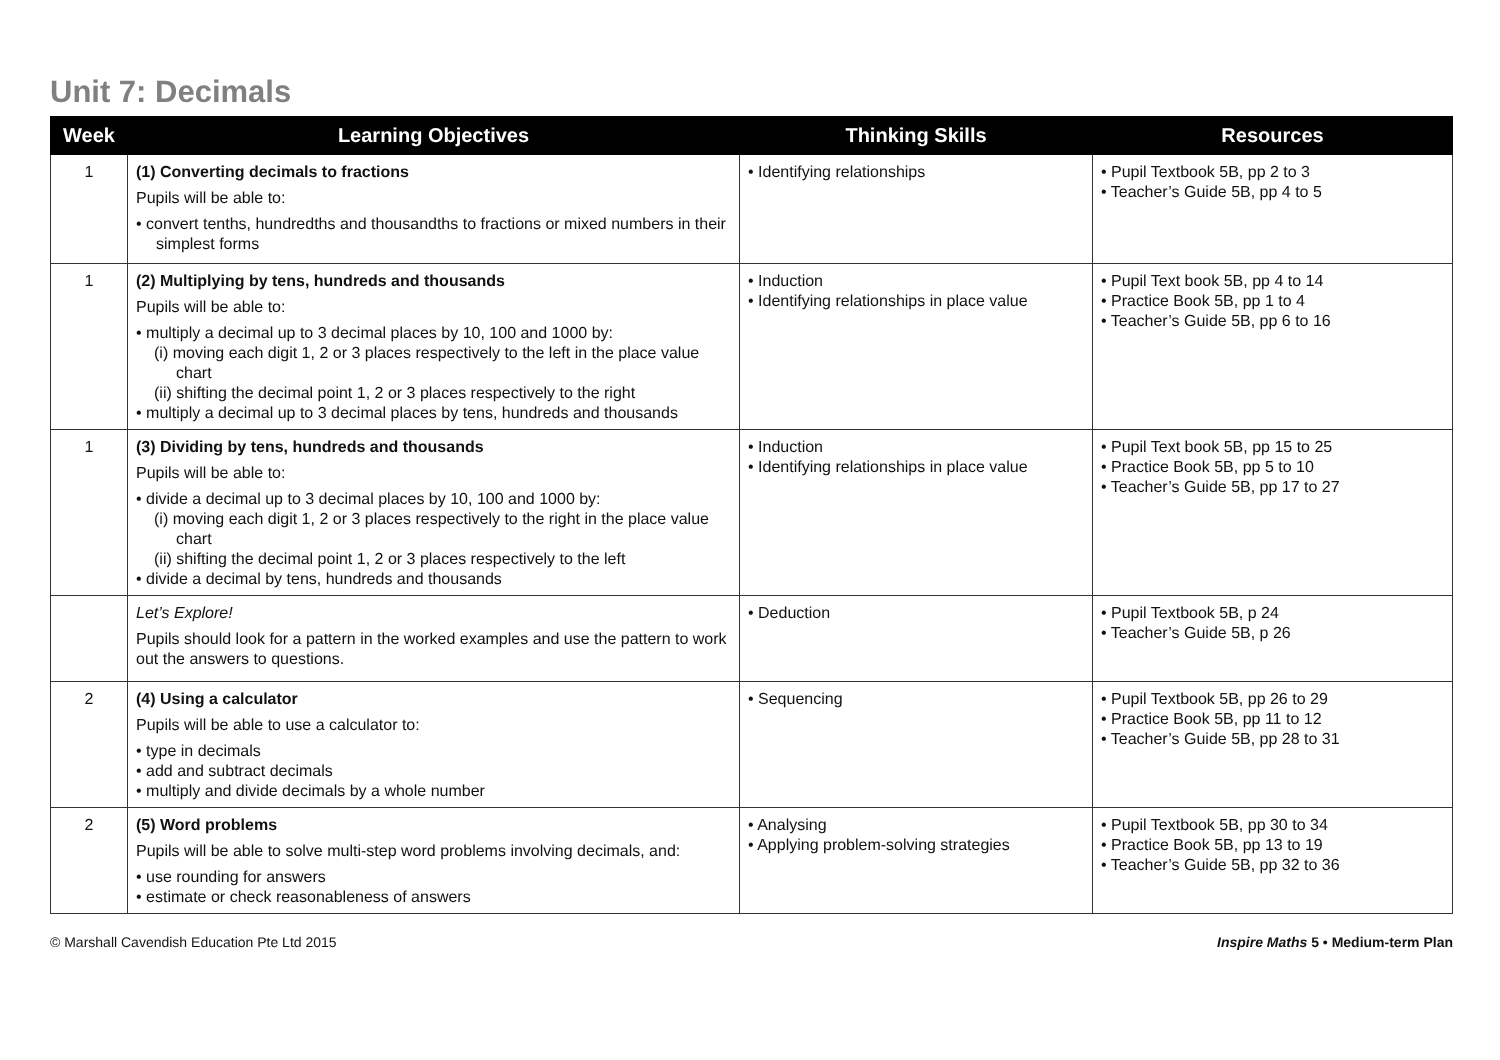Unit 7: Decimals
| Week | Learning Objectives | Thinking Skills | Resources |
| --- | --- | --- | --- |
| 1 | (1) Converting decimals to fractions Pupils will be able to: • convert tenths, hundredths and thousandths to fractions or mixed numbers in their simplest forms | • Identifying relationships | • Pupil Textbook 5B, pp 2 to 3 • Teacher’s Guide 5B, pp 4 to 5 |
| 1 | (2) Multiplying by tens, hundreds and thousands Pupils will be able to: • multiply a decimal up to 3 decimal places by 10, 100 and 1000 by: (i) moving each digit 1, 2 or 3 places respectively to the left in the place value chart (ii) shifting the decimal point 1, 2 or 3 places respectively to the right • multiply a decimal up to 3 decimal places by tens, hundreds and thousands | • Induction • Identifying relationships in place value | • Pupil Text book 5B, pp 4 to 14 • Practice Book 5B, pp 1 to 4 • Teacher’s Guide 5B, pp 6 to 16 |
| 1 | (3) Dividing by tens, hundreds and thousands Pupils will be able to: • divide a decimal up to 3 decimal places by 10, 100 and 1000 by: (i) moving each digit 1, 2 or 3 places respectively to the right in the place value chart (ii) shifting the decimal point 1, 2 or 3 places respectively to the left • divide a decimal by tens, hundreds and thousands | • Induction • Identifying relationships in place value | • Pupil Text book 5B, pp 15 to 25 • Practice Book 5B, pp 5 to 10 • Teacher’s Guide 5B, pp 17 to 27 |
| | Let’s Explore! Pupils should look for a pattern in the worked examples and use the pattern to work out the answers to questions. | • Deduction | • Pupil Textbook 5B, p 24 • Teacher’s Guide 5B, p 26 |
| 2 | (4) Using a calculator Pupils will be able to use a calculator to: • type in decimals • add and subtract decimals • multiply and divide decimals by a whole number | • Sequencing | • Pupil Textbook 5B, pp 26 to 29 • Practice Book 5B, pp 11 to 12 • Teacher’s Guide 5B, pp 28 to 31 |
| 2 | (5) Word problems Pupils will be able to solve multi-step word problems involving decimals, and: • use rounding for answers • estimate or check reasonableness of answers | • Analysing • Applying problem-solving strategies | • Pupil Textbook 5B, pp 30 to 34 • Practice Book 5B, pp 13 to 19 • Teacher’s Guide 5B, pp 32 to 36 |
© Marshall Cavendish Education Pte Ltd 2015 Inspire Maths 5 • Medium-term Plan